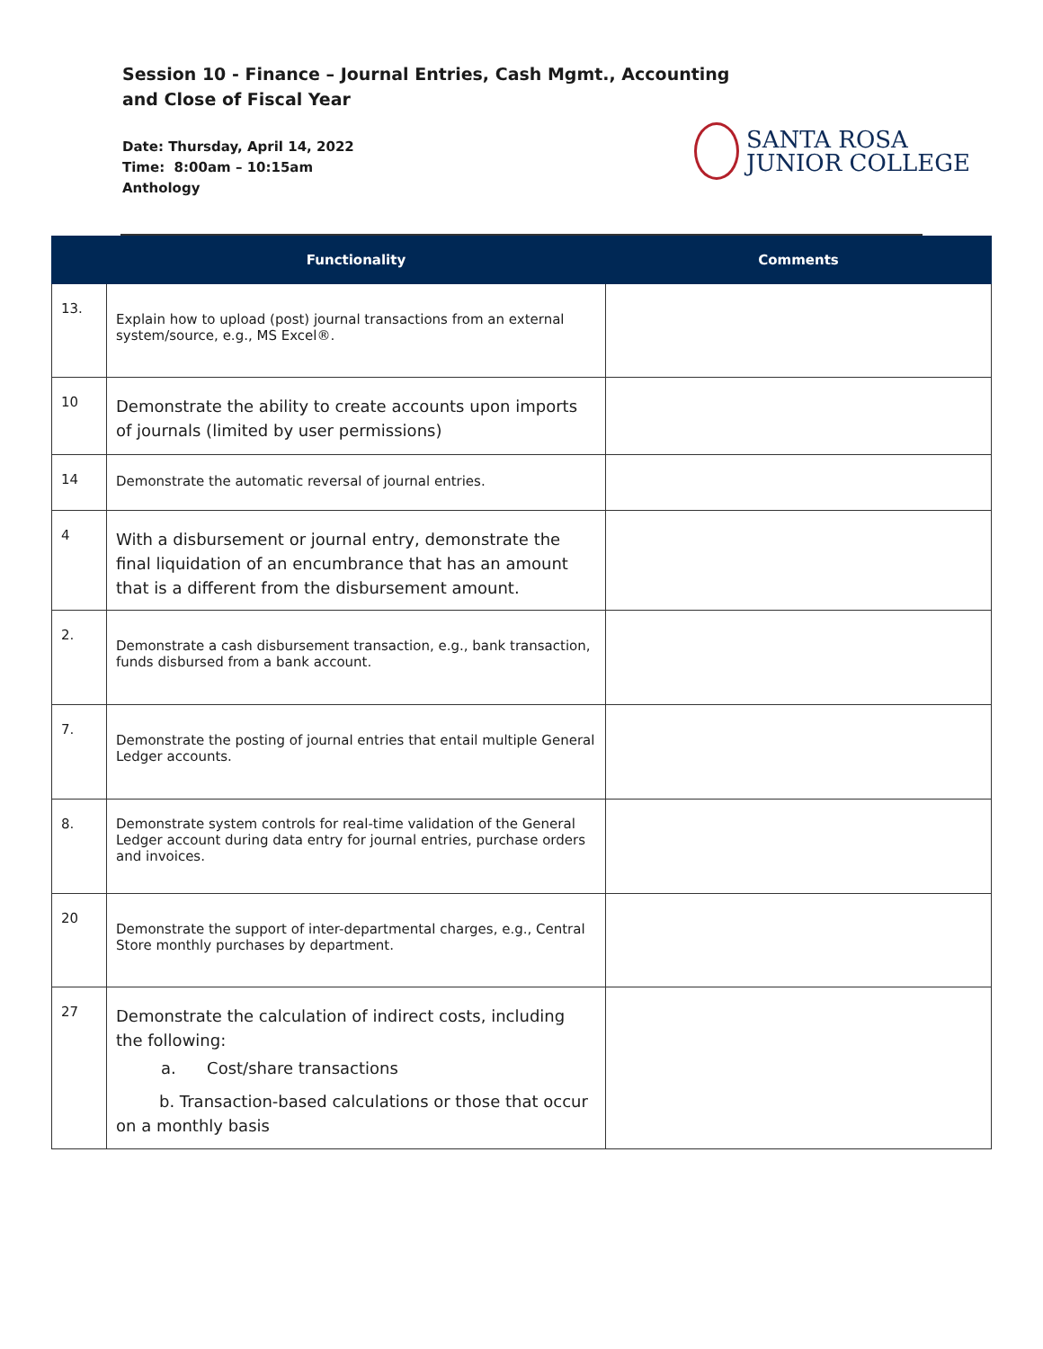Session 10 - Finance – Journal Entries, Cash Mgmt., Accounting and Close of Fiscal Year
Date: Thursday, April 14, 2022
Time: 8:00am – 10:15am
Anthology
SANTA ROSA
JUNIOR COLLEGE
| | Functionality | Comments |
| --- | --- | --- |
| 13. | Explain how to upload (post) journal transactions from an external system/source, e.g., MS Excel®. | |
| 10 | Demonstrate the ability to create accounts upon imports of journals (limited by user permissions) | |
| 14 | Demonstrate the automatic reversal of journal entries. | |
| 4 | With a disbursement or journal entry, demonstrate the final liquidation of an encumbrance that has an amount that is a different from the disbursement amount. | |
| 2. | Demonstrate a cash disbursement transaction, e.g., bank transaction, funds disbursed from a bank account. | |
| 7. | Demonstrate the posting of journal entries that entail multiple General Ledger accounts. | |
| 8. | Demonstrate system controls for real-time validation of the General Ledger account during data entry for journal entries, purchase orders and invoices. | |
| 20 | Demonstrate the support of inter-departmental charges, e.g., Central Store monthly purchases by department. | |
| 27 | Demonstrate the calculation of indirect costs, including the following: a. Cost/share transactions b. Transaction-based calculations or those that occur on a monthly basis | |